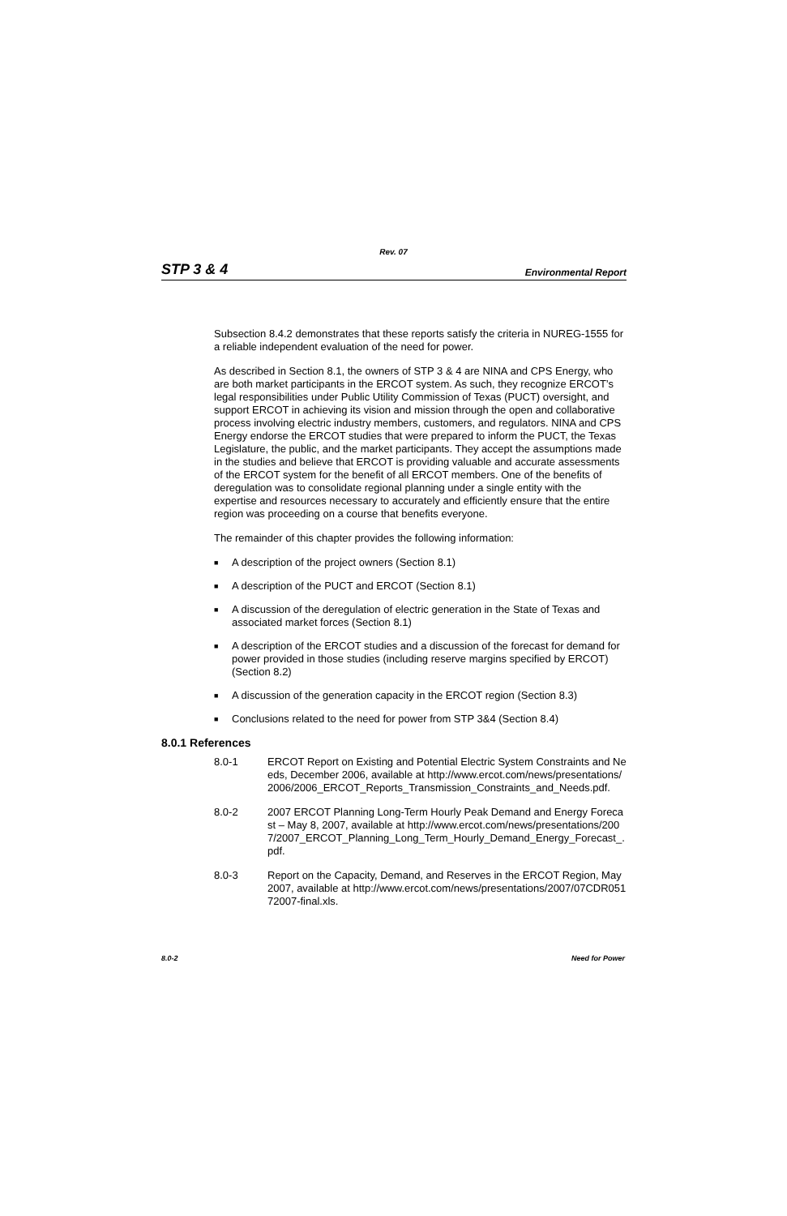Rev. 07
STP 3 & 4 Environmental Report
Subsection 8.4.2 demonstrates that these reports satisfy the criteria in NUREG-1555 for a reliable independent evaluation of the need for power.
As described in Section 8.1, the owners of STP 3 & 4 are NINA and CPS Energy, who are both market participants in the ERCOT system. As such, they recognize ERCOT’s legal responsibilities under Public Utility Commission of Texas (PUCT) oversight, and support ERCOT in achieving its vision and mission through the open and collaborative process involving electric industry members, customers, and regulators. NINA and CPS Energy endorse the ERCOT studies that were prepared to inform the PUCT, the Texas Legislature, the public, and the market participants. They accept the assumptions made in the studies and believe that ERCOT is providing valuable and accurate assessments of the ERCOT system for the benefit of all ERCOT members. One of the benefits of deregulation was to consolidate regional planning under a single entity with the expertise and resources necessary to accurately and efficiently ensure that the entire region was proceeding on a course that benefits everyone.
The remainder of this chapter provides the following information:
■ A description of the project owners (Section 8.1)
■ A description of the PUCT and ERCOT (Section 8.1)
■ A discussion of the deregulation of electric generation in the State of Texas and associated market forces (Section 8.1)
■ A description of the ERCOT studies and a discussion of the forecast for demand for power provided in those studies (including reserve margins specified by ERCOT) (Section 8.2)
■ A discussion of the generation capacity in the ERCOT region (Section 8.3)
■ Conclusions related to the need for power from STP 3&4 (Section 8.4)
8.0.1 References
8.0-1 ERCOT Report on Existing and Potential Electric System Constraints and Needs, December 2006, available at http://www.ercot.com/news/presentations/2006/2006_ERCOT_Reports_Transmission_Constraints_and_Needs.pdf.
8.0-2 2007 ERCOT Planning Long-Term Hourly Peak Demand and Energy Forecast – May 8, 2007, available at http://www.ercot.com/news/presentations/2007/2007_ERCOT_Planning_Long_Term_Hourly_Demand_Energy_Forecast_.pdf.
8.0-3 Report on the Capacity, Demand, and Reserves in the ERCOT Region, May 2007, available at http://www.ercot.com/news/presentations/2007/07CDR05172007-final.xls.
8.0-2 Need for Power